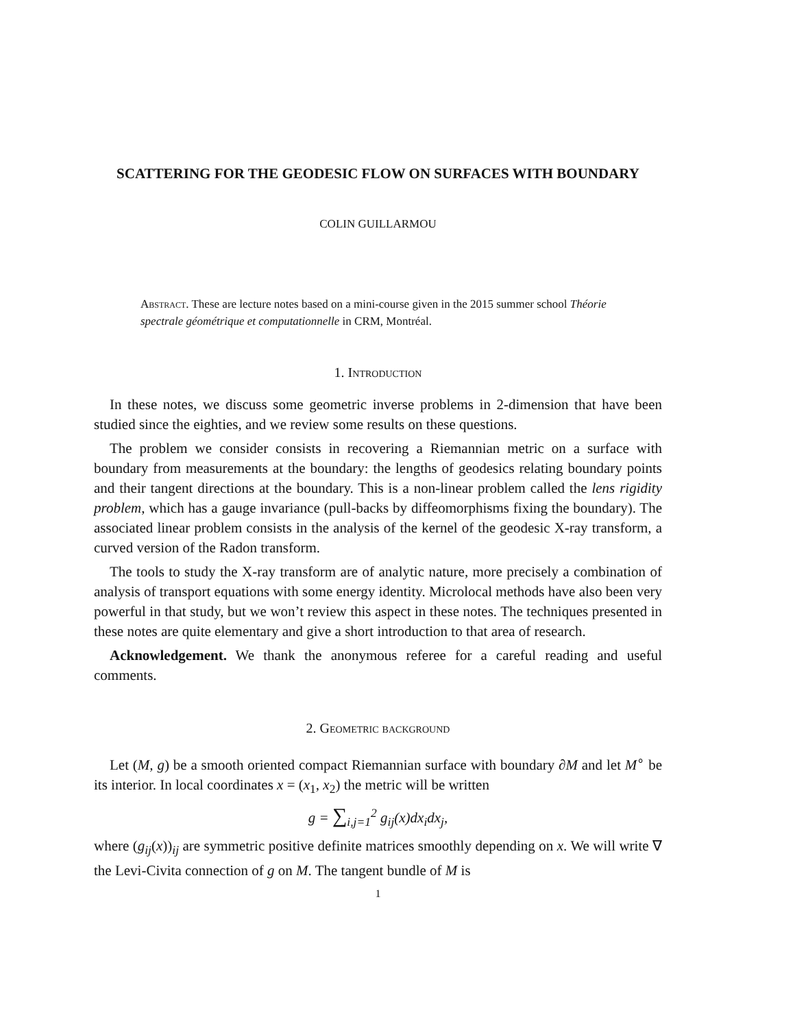SCATTERING FOR THE GEODESIC FLOW ON SURFACES WITH BOUNDARY
COLIN GUILLARMOU
Abstract. These are lecture notes based on a mini-course given in the 2015 summer school Théorie spectrale géométrique et computationnelle in CRM, Montréal.
1. Introduction
In these notes, we discuss some geometric inverse problems in 2-dimension that have been studied since the eighties, and we review some results on these questions.
The problem we consider consists in recovering a Riemannian metric on a surface with boundary from measurements at the boundary: the lengths of geodesics relating boundary points and their tangent directions at the boundary. This is a non-linear problem called the lens rigidity problem, which has a gauge invariance (pull-backs by diffeomorphisms fixing the boundary). The associated linear problem consists in the analysis of the kernel of the geodesic X-ray transform, a curved version of the Radon transform.
The tools to study the X-ray transform are of analytic nature, more precisely a combination of analysis of transport equations with some energy identity. Microlocal methods have also been very powerful in that study, but we won’t review this aspect in these notes. The techniques presented in these notes are quite elementary and give a short introduction to that area of research.
Acknowledgement. We thank the anonymous referee for a careful reading and useful comments.
2. Geometric background
Let (M, g) be a smooth oriented compact Riemannian surface with boundary ∂M and let M<sup>∘</sup> be its interior. In local coordinates x = (x<sub>1</sub>, x<sub>2</sub>) the metric will be written
g = ∑<sub>i,j=1</sub><sup>2</sup> g<sub>ij</sub>(x)dx<sub>i</sub>dx<sub>j</sub>,
where (g<sub>ij</sub>(x))<sub>ij</sub> are symmetric positive definite matrices smoothly depending on x. We will write ∇ the Levi-Civita connection of g on M. The tangent bundle of M is
1